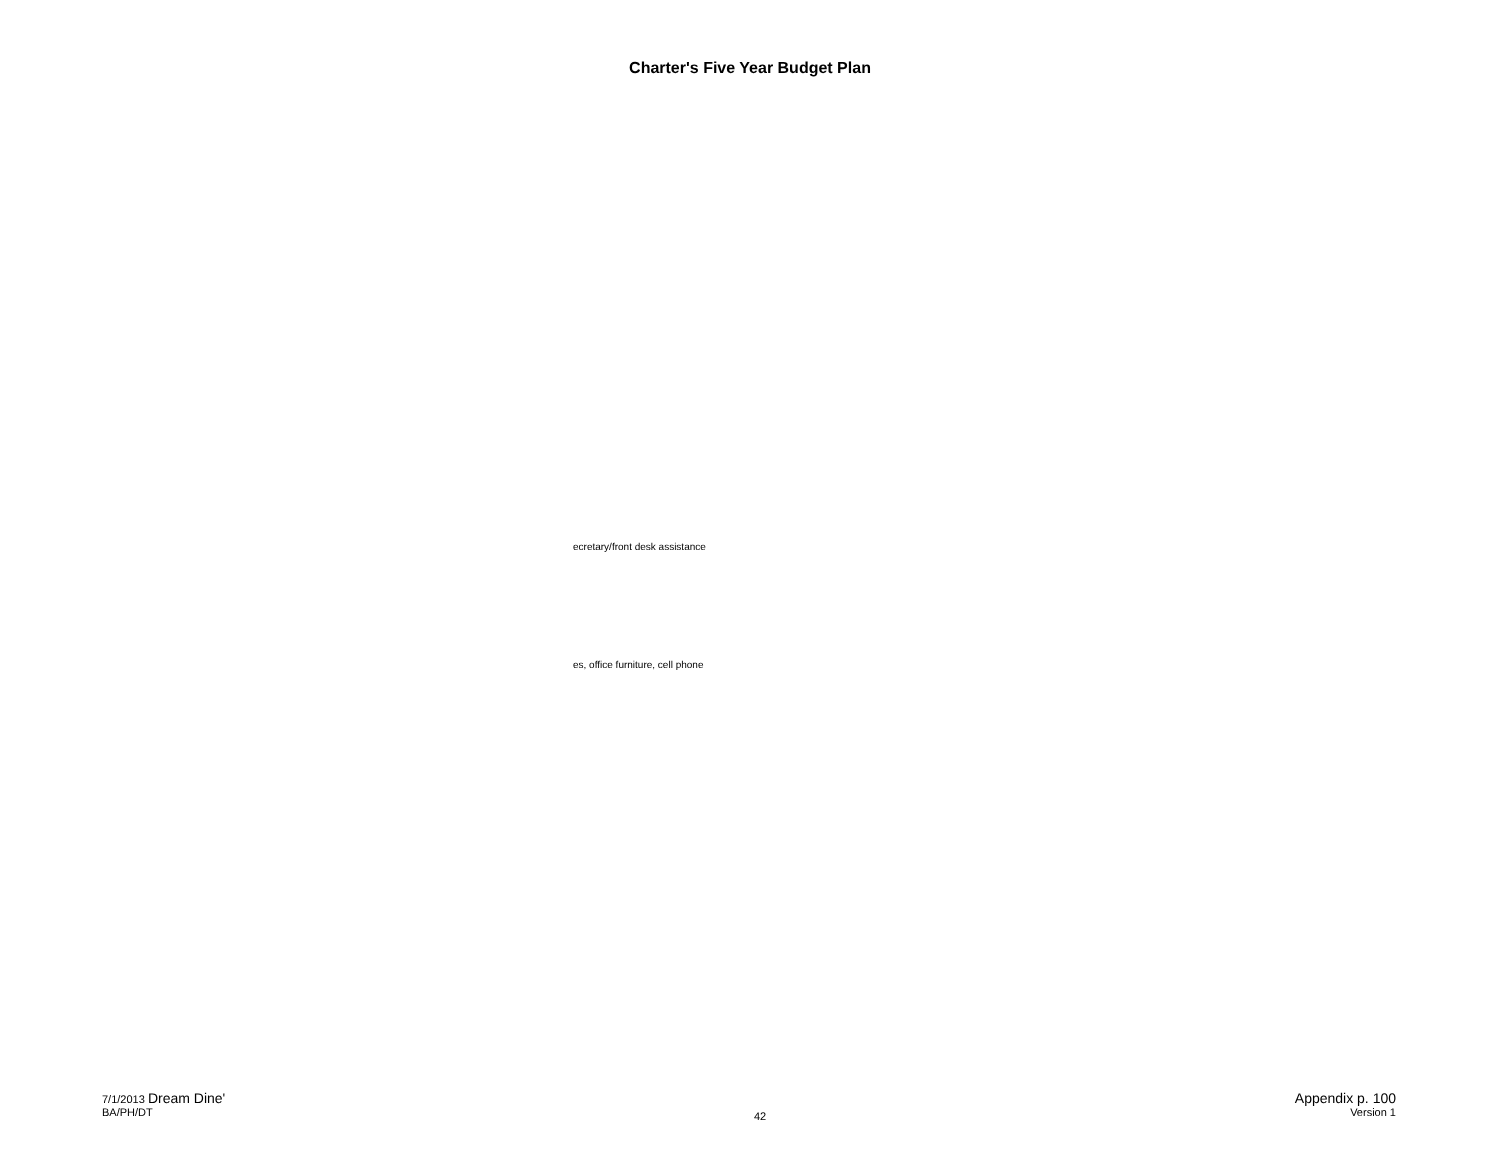Charter's Five Year Budget Plan
ecretary/front desk assistance
es, office furniture, cell phone
7/1/2013 Dream Dine'
BA/PH/DT
42
Appendix p. 100
Version 1